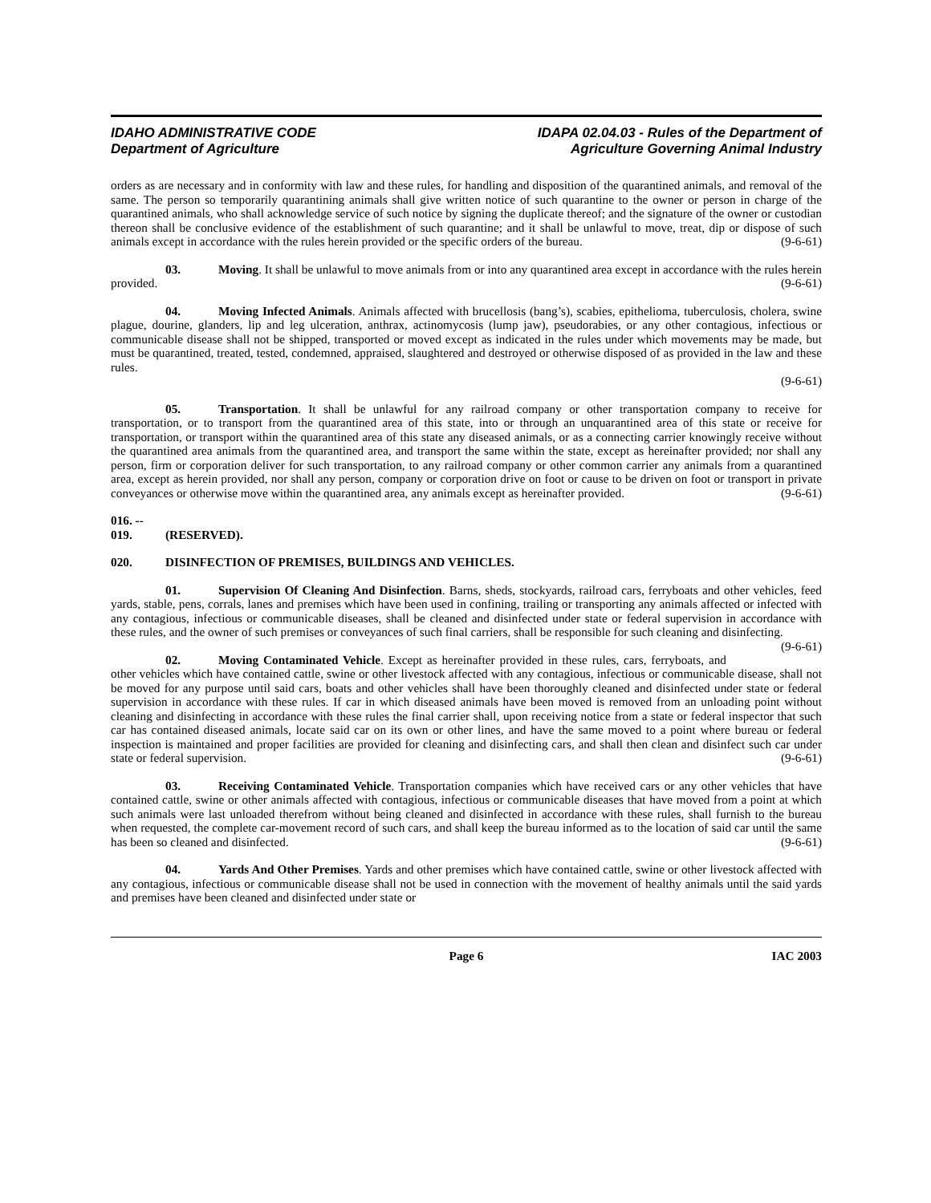IDAHO ADMINISTRATIVE CODE
Department of Agriculture
IDAPA 02.04.03 - Rules of the Department of
Agriculture Governing Animal Industry
orders as are necessary and in conformity with law and these rules, for handling and disposition of the quarantined animals, and removal of the same. The person so temporarily quarantining animals shall give written notice of such quarantine to the owner or person in charge of the quarantined animals, who shall acknowledge service of such notice by signing the duplicate thereof; and the signature of the owner or custodian thereon shall be conclusive evidence of the establishment of such quarantine; and it shall be unlawful to move, treat, dip or dispose of such animals except in accordance with the rules herein provided or the specific orders of the bureau. (9-6-61)
03. Moving. It shall be unlawful to move animals from or into any quarantined area except in accordance with the rules herein provided. (9-6-61)
04. Moving Infected Animals. Animals affected with brucellosis (bang’s), scabies, epithelioma, tuberculosis, cholera, swine plague, dourine, glanders, lip and leg ulceration, anthrax, actinomycosis (lump jaw), pseudorabies, or any other contagious, infectious or communicable disease shall not be shipped, transported or moved except as indicated in the rules under which movements may be made, but must be quarantined, treated, tested, condemned, appraised, slaughtered and destroyed or otherwise disposed of as provided in the law and these rules.
(9-6-61)
05. Transportation. It shall be unlawful for any railroad company or other transportation company to receive for transportation, or to transport from the quarantined area of this state, into or through an unquarantined area of this state or receive for transportation, or transport within the quarantined area of this state any diseased animals, or as a connecting carrier knowingly receive without the quarantined area animals from the quarantined area, and transport the same within the state, except as hereinafter provided; nor shall any person, firm or corporation deliver for such transportation, to any railroad company or other common carrier any animals from a quarantined area, except as herein provided, nor shall any person, company or corporation drive on foot or cause to be driven on foot or transport in private conveyances or otherwise move within the quarantined area, any animals except as hereinafter provided. (9-6-61)
016. -- 019. (RESERVED).
020. DISINFECTION OF PREMISES, BUILDINGS AND VEHICLES.
01. Supervision Of Cleaning And Disinfection. Barns, sheds, stockyards, railroad cars, ferryboats and other vehicles, feed yards, stable, pens, corrals, lanes and premises which have been used in confining, trailing or transporting any animals affected or infected with any contagious, infectious or communicable diseases, shall be cleaned and disinfected under state or federal supervision in accordance with these rules, and the owner of such premises or conveyances of such final carriers, shall be responsible for such cleaning and disinfecting. (9-6-61)
02. Moving Contaminated Vehicle. Except as hereinafter provided in these rules, cars, ferryboats, and other vehicles which have contained cattle, swine or other livestock affected with any contagious, infectious or communicable disease, shall not be moved for any purpose until said cars, boats and other vehicles shall have been thoroughly cleaned and disinfected under state or federal supervision in accordance with these rules. If car in which diseased animals have been moved is removed from an unloading point without cleaning and disinfecting in accordance with these rules the final carrier shall, upon receiving notice from a state or federal inspector that such car has contained diseased animals, locate said car on its own or other lines, and have the same moved to a point where bureau or federal inspection is maintained and proper facilities are provided for cleaning and disinfecting cars, and shall then clean and disinfect such car under state or federal supervision. (9-6-61)
03. Receiving Contaminated Vehicle. Transportation companies which have received cars or any other vehicles that have contained cattle, swine or other animals affected with contagious, infectious or communicable diseases that have moved from a point at which such animals were last unloaded therefrom without being cleaned and disinfected in accordance with these rules, shall furnish to the bureau when requested, the complete car-movement record of such cars, and shall keep the bureau informed as to the location of said car until the same has been so cleaned and disinfected. (9-6-61)
04. Yards And Other Premises. Yards and other premises which have contained cattle, swine or other livestock affected with any contagious, infectious or communicable disease shall not be used in connection with the movement of healthy animals until the said yards and premises have been cleaned and disinfected under state or
Page 6 IAC 2003